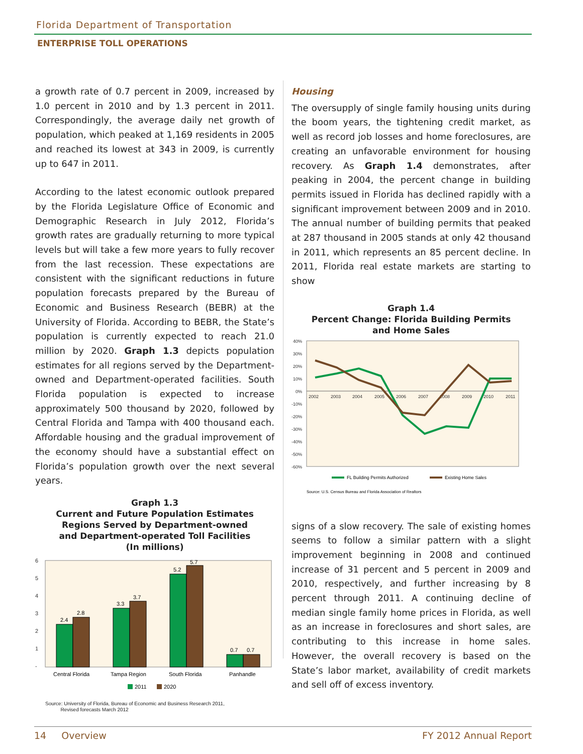Florida Department of Transportation
ENTERPRISE TOLL OPERATIONS
a growth rate of 0.7 percent in 2009, increased by 1.0 percent in 2010 and by 1.3 percent in 2011. Correspondingly, the average daily net growth of population, which peaked at 1,169 residents in 2005 and reached its lowest at 343 in 2009, is currently up to 647 in 2011.
According to the latest economic outlook prepared by the Florida Legislature Office of Economic and Demographic Research in July 2012, Florida’s growth rates are gradually returning to more typical levels but will take a few more years to fully recover from the last recession. These expectations are consistent with the significant reductions in future population forecasts prepared by the Bureau of Economic and Business Research (BEBR) at the University of Florida. According to BEBR, the State’s population is currently expected to reach 21.0 million by 2020. Graph 1.3 depicts population estimates for all regions served by the Department-owned and Department-operated facilities. South Florida population is expected to increase approximately 500 thousand by 2020, followed by Central Florida and Tampa with 400 thousand each. Affordable housing and the gradual improvement of the economy should have a substantial effect on Florida’s population growth over the next several years.
Graph 1.3
Current and Future Population Estimates
Regions Served by Department-owned
and Department-operated Toll Facilities
(In millions)
6
5
4
3
2
1
-
2.4
2.8
3.3
3.7
5.2
5.7
0.7
0.7
Central Florida
Tampa Region
South Florida
Panhandle
2011
2020
Source: University of Florida, Bureau of Economic and Business Research 2011,
Revised forecasts March 2012
Housing
The oversupply of single family housing units during the boom years, the tightening credit market, as well as record job losses and home foreclosures, are creating an unfavorable environment for housing recovery. As Graph 1.4 demonstrates, after peaking in 2004, the percent change in building permits issued in Florida has declined rapidly with a significant improvement between 2009 and in 2010. The annual number of building permits that peaked at 287 thousand in 2005 stands at only 42 thousand in 2011, which represents an 85 percent decline. In 2011, Florida real estate markets are starting to show
Graph 1.4
Percent Change: Florida Building Permits
and Home Sales
40%
30%
20%
10%
0%
-10%
-20%
-30%
-40%
-50%
-60%
2002
2003
2004
2005
2006
2007
2008
2009
2010
2011
FL Building Permits Authorized
Existing Home Sales
Source: U.S. Census Bureau and Florida Association of Realtors
signs of a slow recovery. The sale of existing homes seems to follow a similar pattern with a slight improvement beginning in 2008 and continued increase of 31 percent and 5 percent in 2009 and 2010, respectively, and further increasing by 8 percent through 2011. A continuing decline of median single family home prices in Florida, as well as an increase in foreclosures and short sales, are contributing to this increase in home sales. However, the overall recovery is based on the State’s labor market, availability of credit markets and sell off of excess inventory.
14 Overview FY 2012 Annual Report